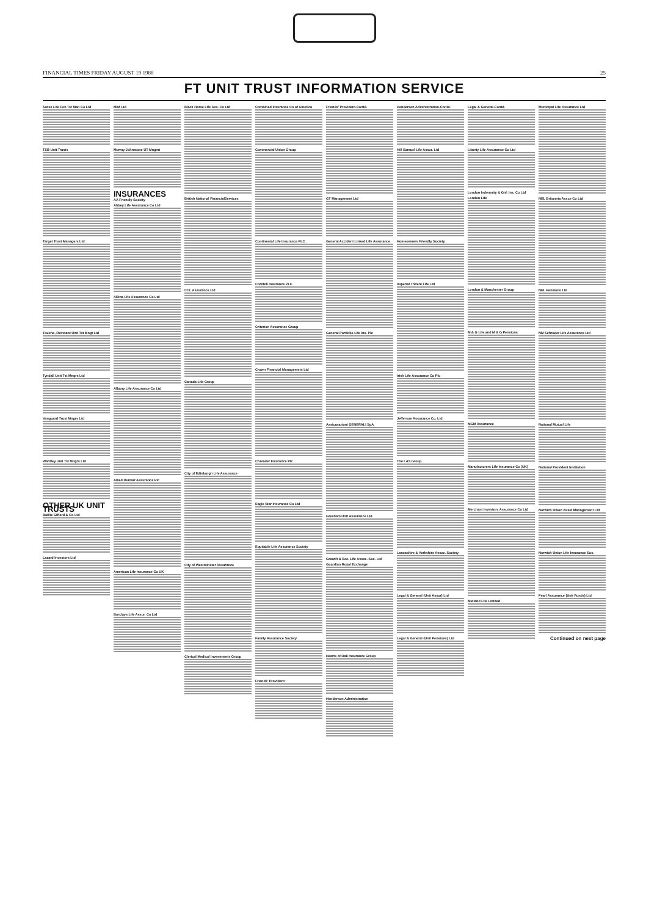FINANCIAL TIMES FRIDAY AUGUST 19 1988 25
FT UNIT TRUST INFORMATION SERVICE
Swiss Life Pen Tst Man Co Ltd
TSB Unit Trusts
Target Trust Managers Ltd
Touche, Remnant Unit Tst Mngt Ltd
Tyndall Unit Tst Mngrs Ltd
Vanguard Trust Mngrs Ltd
Wardley Unit Tst Mngrs Ltd
OTHER UK UNIT TRUSTS
Baillie Gifford & Co Ltd
Lazard Investors Ltd
MIM Ltd
Murray Johnstone UT Mngmt
INSURANCES
AA Friendly Society
Abbey Life Assurance Co Ltd
AEtna Life Assurance Co Ltd
Albany Life Assurance Co Ltd
Allied Dunbar Assurance Plc
American Life Insurance Co UK
Barclays Life Assur. Co Ltd
Black Horse Life Ass. Co Ltd
British National FinancialServices
CCL Assurance Ltd
Canada Life Group
City of Edinburgh Life Assurance
City of Westminster Assurance
Clerical Medical Investments Group
Combined Insurance Co of America
Commercial Union Group
Continental Life Insurance PLC
Cornhill Insurance PLC
Criterion Assurance Group
Crown Financial Management Ltd
Crusader Insurance Plc
Eagle Star Insurance Co Ltd
Equitable Life Assurance Society
Family Assurance Society
Friends' Provident
Friends' Provident-Contd.
GT Management Ltd
General Accident Linked Life Assurance
General Portfolio Life Ins. Plc
Assicurazioni GENERALI SpA
Gresham Unit Assurance Ltd
Growth & Sec. Life Assce. Soc. Ltd
Guardian Royal Exchange
Hearts of Oak Insurance Group
Henderson Administration
Henderson Administration-Contd.
Hill Samuel Life Assur. Ltd
Homeowners Friendly Society
Imperial Trident Life Ltd
Irish Life Assurance Co Plc
Jefferson Assurance Co. Ltd
The LAS Group
Lancashire & Yorkshire Assce. Society
Legal & General (Unit Assur) Ltd
Legal & General (Unit Pensions) Ltd
Legal & General-Contd.
Liberty Life Assurance Co Ltd
London Indemnity & Gnl. Ins. Co Ltd
London Life
London & Manchester Group
M & G Life and M & G Pensions
MGM Assurance
Manufacturers Life Insurance Co (UK)
Merchant Investors Assurance Co Ltd
Midland Life Limited
Municipal Life Assurance Ltd
NEL Britannia Assce Co Ltd
NEL Pensions Ltd
NM Schroder Life Assurance Ltd
National Mutual Life
National Provident Institution
Norwich Union Asset Management Ltd
Norwich Union Life Insurance Soc.
Pearl Assurance (Unit Funds) Ltd
Continued on next page